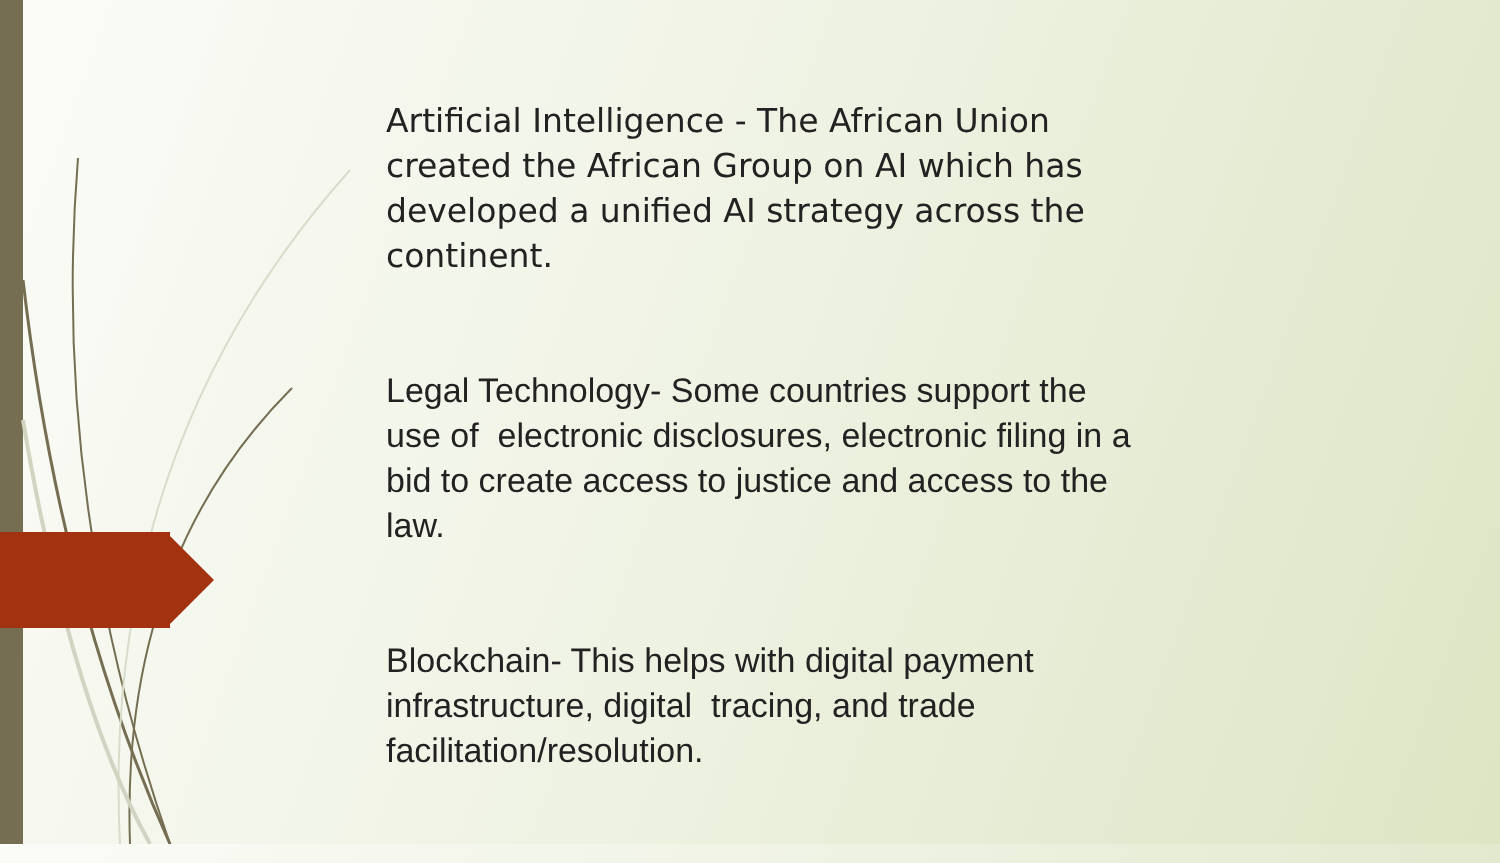Artificial Intelligence - The African Union created the African Group on AI which has developed a unified AI strategy across the continent.
Legal Technology- Some countries support the use of electronic disclosures, electronic filing in a bid to create access to justice and access to the law.
Blockchain- This helps with digital payment infrastructure, digital tracing, and trade facilitation/resolution.